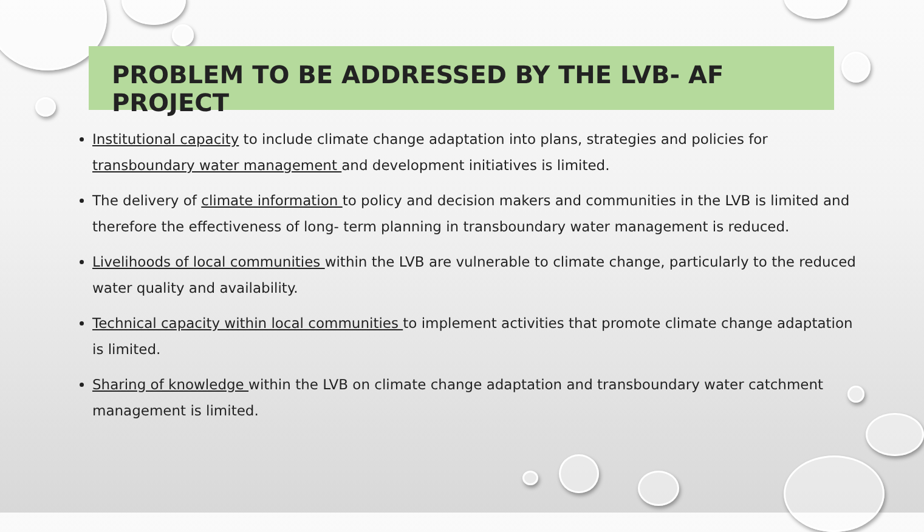PROBLEM TO BE ADDRESSED BY THE LVB- AF PROJECT
Institutional capacity to include climate change adaptation into plans, strategies and policies for transboundary water management and development initiatives is limited.
The delivery of climate information to policy and decision makers and communities in the LVB is limited and therefore the effectiveness of long- term planning in transboundary water management is reduced.
Livelihoods of local communities within the LVB are vulnerable to climate change, particularly to the reduced water quality and availability.
Technical capacity within local communities to implement activities that promote climate change adaptation is limited.
Sharing of knowledge within the LVB on climate change adaptation and transboundary water catchment management is limited.